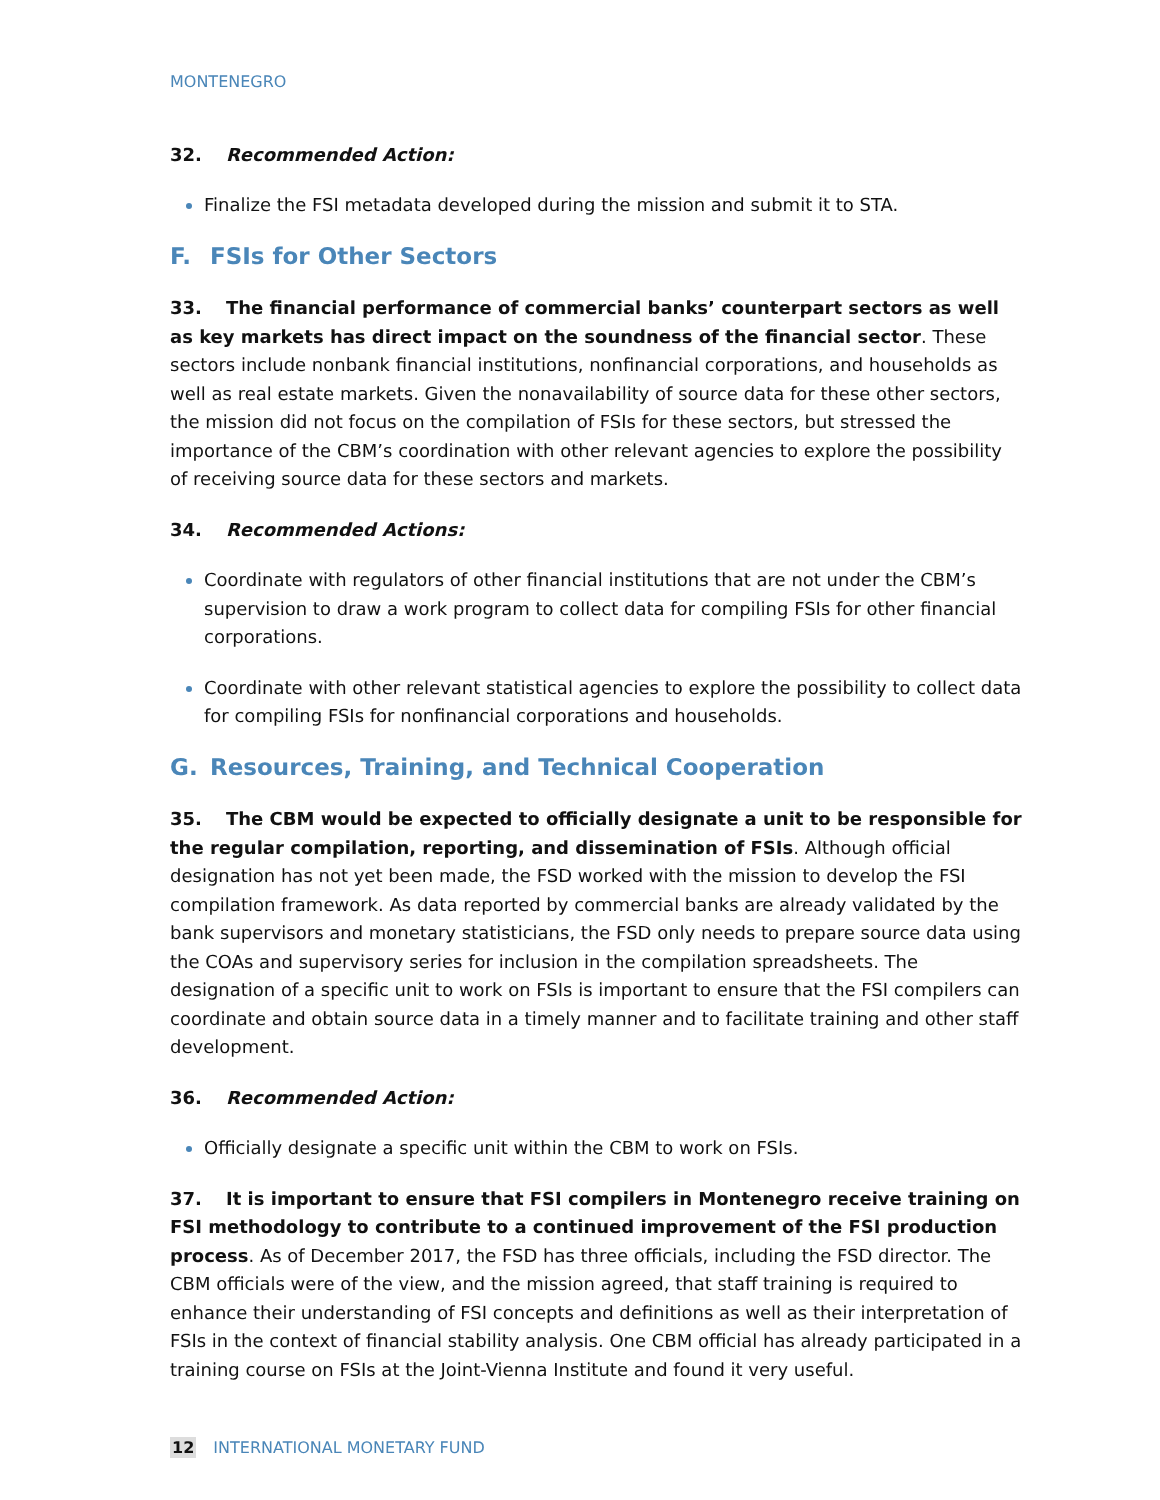MONTENEGRO
32. Recommended Action:
Finalize the FSI metadata developed during the mission and submit it to STA.
F. FSIs for Other Sectors
33. The financial performance of commercial banks’ counterpart sectors as well as key markets has direct impact on the soundness of the financial sector. These sectors include nonbank financial institutions, nonfinancial corporations, and households as well as real estate markets. Given the nonavailability of source data for these other sectors, the mission did not focus on the compilation of FSIs for these sectors, but stressed the importance of the CBM’s coordination with other relevant agencies to explore the possibility of receiving source data for these sectors and markets.
34. Recommended Actions:
Coordinate with regulators of other financial institutions that are not under the CBM’s supervision to draw a work program to collect data for compiling FSIs for other financial corporations.
Coordinate with other relevant statistical agencies to explore the possibility to collect data for compiling FSIs for nonfinancial corporations and households.
G. Resources, Training, and Technical Cooperation
35. The CBM would be expected to officially designate a unit to be responsible for the regular compilation, reporting, and dissemination of FSIs. Although official designation has not yet been made, the FSD worked with the mission to develop the FSI compilation framework. As data reported by commercial banks are already validated by the bank supervisors and monetary statisticians, the FSD only needs to prepare source data using the COAs and supervisory series for inclusion in the compilation spreadsheets. The designation of a specific unit to work on FSIs is important to ensure that the FSI compilers can coordinate and obtain source data in a timely manner and to facilitate training and other staff development.
36. Recommended Action:
Officially designate a specific unit within the CBM to work on FSIs.
37. It is important to ensure that FSI compilers in Montenegro receive training on FSI methodology to contribute to a continued improvement of the FSI production process. As of December 2017, the FSD has three officials, including the FSD director. The CBM officials were of the view, and the mission agreed, that staff training is required to enhance their understanding of FSI concepts and definitions as well as their interpretation of FSIs in the context of financial stability analysis. One CBM official has already participated in a training course on FSIs at the Joint-Vienna Institute and found it very useful.
12 INTERNATIONAL MONETARY FUND